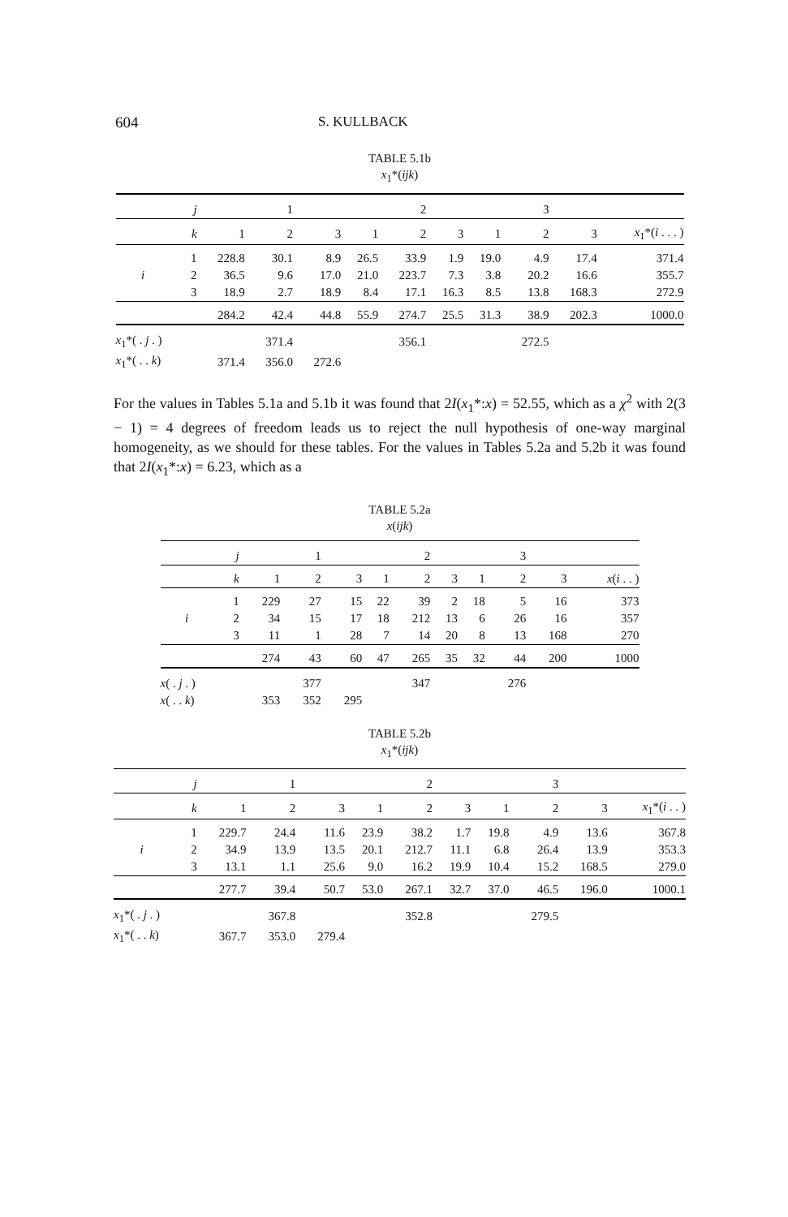604 S. KULLBACK
TABLE 5.1b
x<sub>1</sub>*(ijk)
| | j | | 1 | | | 2 | | | 3 | | |
| --- | --- | --- | --- | --- | --- | --- | --- | --- | --- | --- | --- |
| | k | 1 | 2 | 3 | 1 | 2 | 3 | 1 | 2 | 3 | x<sub>1</sub>*( i . . . ) |
| | 1 | 228.8 | 30.1 | 8.9 | 26.5 | 33.9 | 1.9 | 19.0 | 4.9 | 17.4 | 371.4 |
| i | 2 | 36.5 | 9.6 | 17.0 | 21.0 | 223.7 | 7.3 | 3.8 | 20.2 | 16.6 | 355.7 |
| | 3 | 18.9 | 2.7 | 18.9 | 8.4 | 17.1 | 16.3 | 8.5 | 13.8 | 168.3 | 272.9 |
| | | 284.2 | 42.4 | 44.8 | 55.9 | 274.7 | 25.5 | 31.3 | 38.9 | 202.3 | 1000.0 |
| x<sub>1</sub>*( . j . ) | | | 371.4 | | | 356.1 | | | 272.5 | | |
| x<sub>1</sub>*( . . k ) | | 371.4 | 356.0 | 272.6 | | | | | | | |
For the values in Tables 5.1a and 5.1b it was found that 2I(x<sub>1</sub>*:x) = 52.55, which as a χ<sup>2</sup> with 2(3 − 1) = 4 degrees of freedom leads us to reject the null hypothesis of one-way marginal homogeneity, as we should for these tables. For the values in Tables 5.2a and 5.2b it was found that 2I(x<sub>1</sub>*:x) = 6.23, which as a
TABLE 5.2a
x(ijk)
| | j | | 1 | | | 2 | | | 3 | | |
| --- | --- | --- | --- | --- | --- | --- | --- | --- | --- | --- | --- |
| | k | 1 | 2 | 3 | 1 | 2 | 3 | 1 | 2 | 3 | x ( i . . ) |
| | 1 | 229 | 27 | 15 | 22 | 39 | 2 | 18 | 5 | 16 | 373 |
| i | 2 | 34 | 15 | 17 | 18 | 212 | 13 | 6 | 26 | 16 | 357 |
| | 3 | 11 | 1 | 28 | 7 | 14 | 20 | 8 | 13 | 168 | 270 |
| | | 274 | 43 | 60 | 47 | 265 | 35 | 32 | 44 | 200 | 1000 |
| x ( . j . ) | | | 377 | | | 347 | | | 276 | | |
| x ( . . k ) | | 353 | 352 | 295 | | | | | | | |
TABLE 5.2b
x<sub>1</sub>*(ijk)
| | j | | 1 | | | 2 | | | 3 | | |
| --- | --- | --- | --- | --- | --- | --- | --- | --- | --- | --- | --- |
| | k | 1 | 2 | 3 | 1 | 2 | 3 | 1 | 2 | 3 | x<sub>1</sub>*( i . . ) |
| | 1 | 229.7 | 24.4 | 11.6 | 23.9 | 38.2 | 1.7 | 19.8 | 4.9 | 13.6 | 367.8 |
| i | 2 | 34.9 | 13.9 | 13.5 | 20.1 | 212.7 | 11.1 | 6.8 | 26.4 | 13.9 | 353.3 |
| | 3 | 13.1 | 1.1 | 25.6 | 9.0 | 16.2 | 19.9 | 10.4 | 15.2 | 168.5 | 279.0 |
| | | 277.7 | 39.4 | 50.7 | 53.0 | 267.1 | 32.7 | 37.0 | 46.5 | 196.0 | 1000.1 |
| x<sub>1</sub>*( . j . ) | | | 367.8 | | | 352.8 | | | 279.5 | | |
| x<sub>1</sub>*( . . k ) | | 367.7 | 353.0 | 279.4 | | | | | | | |